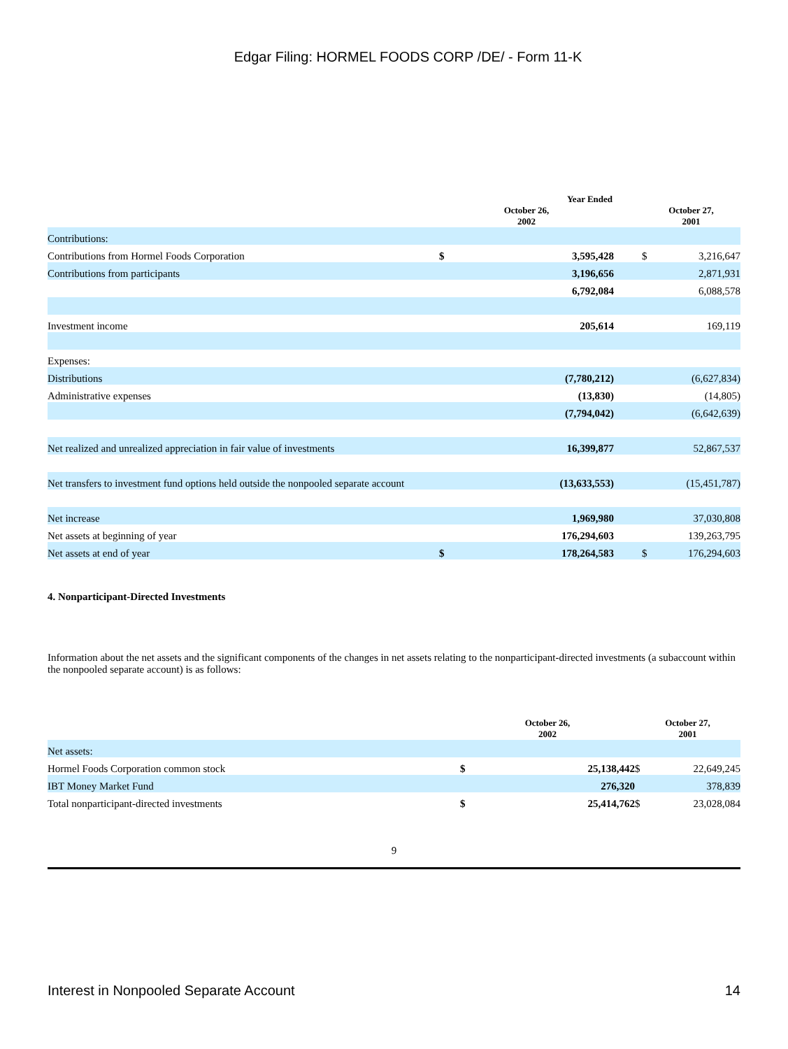Edgar Filing: HORMEL FOODS CORP /DE/ - Form 11-K
| | Year Ended | | | | |
| --- | --- | --- | --- | --- | --- |
| | October 26, 2002 | | | October 27, 2001 | |
| Contributions: | | | | | |
| Contributions from Hormel Foods Corporation | $ | 3,595,428 | | $ | 3,216,647 |
| Contributions from participants | | 3,196,656 | | | 2,871,931 |
| | | 6,792,084 | | | 6,088,578 |
| Investment income | | 205,614 | | | 169,119 |
| Expenses: | | | | | |
| Distributions | | (7,780,212) | | | (6,627,834) |
| Administrative expenses | | (13,830) | | | (14,805) |
| | | (7,794,042) | | | (6,642,639) |
| Net realized and unrealized appreciation in fair value of investments | | 16,399,877 | | | 52,867,537 |
| Net transfers to investment fund options held outside the nonpooled separate account | | (13,633,553) | | | (15,451,787) |
| Net increase | | 1,969,980 | | | 37,030,808 |
| Net assets at beginning of year | | 176,294,603 | | | 139,263,795 |
| Net assets at end of year | $ | 178,264,583 | | $ | 176,294,603 |
4. Nonparticipant-Directed Investments
Information about the net assets and the significant components of the changes in net assets relating to the nonparticipant-directed investments (a subaccount within the nonpooled separate account) is as follows:
| | October 26, 2002 | | October 27, 2001 | |
| --- | --- | --- | --- | --- |
| Net assets: | | | | |
| Hormel Foods Corporation common stock | $ | 25,138,442 | $ | 22,649,245 |
| IBT Money Market Fund | | 276,320 | | 378,839 |
| Total nonparticipant-directed investments | $ | 25,414,762 | $ | 23,028,084 |
9
Interest in Nonpooled Separate Account 14